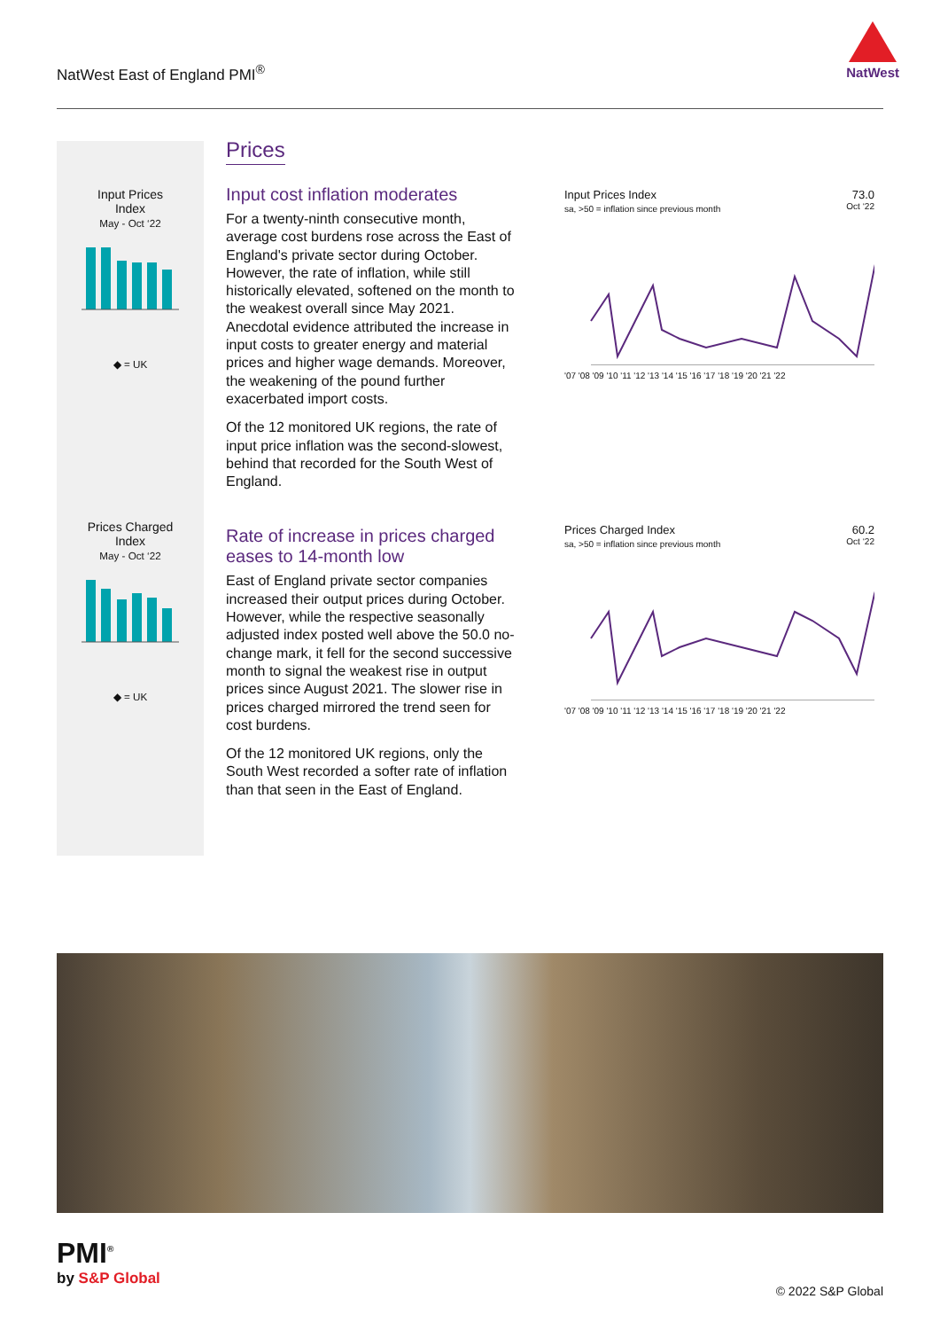NatWest East of England PMI<sup>®</sup>
NatWest
Input Prices
Index
May - Oct ‘22
◆ = UK
Prices Charged
Index
May - Oct ‘22
◆ = UK
Prices
Input cost inflation moderates
For a twenty-ninth consecutive month, average cost burdens rose across the East of England's private sector during October. However, the rate of inflation, while still historically elevated, softened on the month to the weakest overall since May 2021. Anecdotal evidence attributed the increase in input costs to greater energy and material prices and higher wage demands. Moreover, the weakening of the pound further exacerbated import costs.
Of the 12 monitored UK regions, the rate of input price inflation was the second-slowest, behind that recorded for the South West of England.
Rate of increase in prices charged eases to 14-month low
East of England private sector companies increased their output prices during October. However, while the respective seasonally adjusted index posted well above the 50.0 no-change mark, it fell for the second successive month to signal the weakest rise in output prices since August 2021. The slower rise in prices charged mirrored the trend seen for cost burdens.
Of the 12 monitored UK regions, only the South West recorded a softer rate of inflation than that seen in the East of England.
Input Prices Index 73.0
sa, >50 = inflation since previous month Oct ‘22 '07 '08 '09 '10 '11 '12 '13 '14 '15 '16 '17 '18 '19 '20 '21 '22
Prices Charged Index 60.2
sa, >50 = inflation since previous month Oct ‘22 '07 '08 '09 '10 '11 '12 '13 '14 '15 '16 '17 '18 '19 '20 '21 '22
PMI<sup>®</sup>
by S&P Global
© 2022 S&P Global